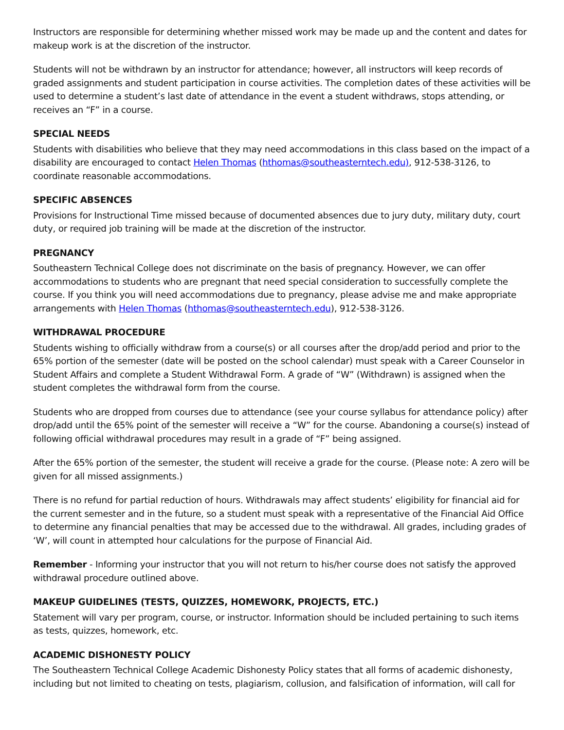Instructors are responsible for determining whether missed work may be made up and the content and dates for makeup work is at the discretion of the instructor.
Students will not be withdrawn by an instructor for attendance; however, all instructors will keep records of graded assignments and student participation in course activities. The completion dates of these activities will be used to determine a student’s last date of attendance in the event a student withdraws, stops attending, or receives an “F” in a course.
SPECIAL NEEDS
Students with disabilities who believe that they may need accommodations in this class based on the impact of a disability are encouraged to contact Helen Thomas (hthomas@southeasterntech.edu), 912-538-3126, to coordinate reasonable accommodations.
SPECIFIC ABSENCES
Provisions for Instructional Time missed because of documented absences due to jury duty, military duty, court duty, or required job training will be made at the discretion of the instructor.
PREGNANCY
Southeastern Technical College does not discriminate on the basis of pregnancy. However, we can offer accommodations to students who are pregnant that need special consideration to successfully complete the course. If you think you will need accommodations due to pregnancy, please advise me and make appropriate arrangements with Helen Thomas (hthomas@southeasterntech.edu), 912-538-3126.
WITHDRAWAL PROCEDURE
Students wishing to officially withdraw from a course(s) or all courses after the drop/add period and prior to the 65% portion of the semester (date will be posted on the school calendar) must speak with a Career Counselor in Student Affairs and complete a Student Withdrawal Form. A grade of “W” (Withdrawn) is assigned when the student completes the withdrawal form from the course.
Students who are dropped from courses due to attendance (see your course syllabus for attendance policy) after drop/add until the 65% point of the semester will receive a “W” for the course. Abandoning a course(s) instead of following official withdrawal procedures may result in a grade of “F” being assigned.
After the 65% portion of the semester, the student will receive a grade for the course. (Please note: A zero will be given for all missed assignments.)
There is no refund for partial reduction of hours. Withdrawals may affect students’ eligibility for financial aid for the current semester and in the future, so a student must speak with a representative of the Financial Aid Office to determine any financial penalties that may be accessed due to the withdrawal. All grades, including grades of ‘W’, will count in attempted hour calculations for the purpose of Financial Aid.
Remember - Informing your instructor that you will not return to his/her course does not satisfy the approved withdrawal procedure outlined above.
MAKEUP GUIDELINES (TESTS, QUIZZES, HOMEWORK, PROJECTS, ETC.)
Statement will vary per program, course, or instructor. Information should be included pertaining to such items as tests, quizzes, homework, etc.
ACADEMIC DISHONESTY POLICY
The Southeastern Technical College Academic Dishonesty Policy states that all forms of academic dishonesty, including but not limited to cheating on tests, plagiarism, collusion, and falsification of information, will call for